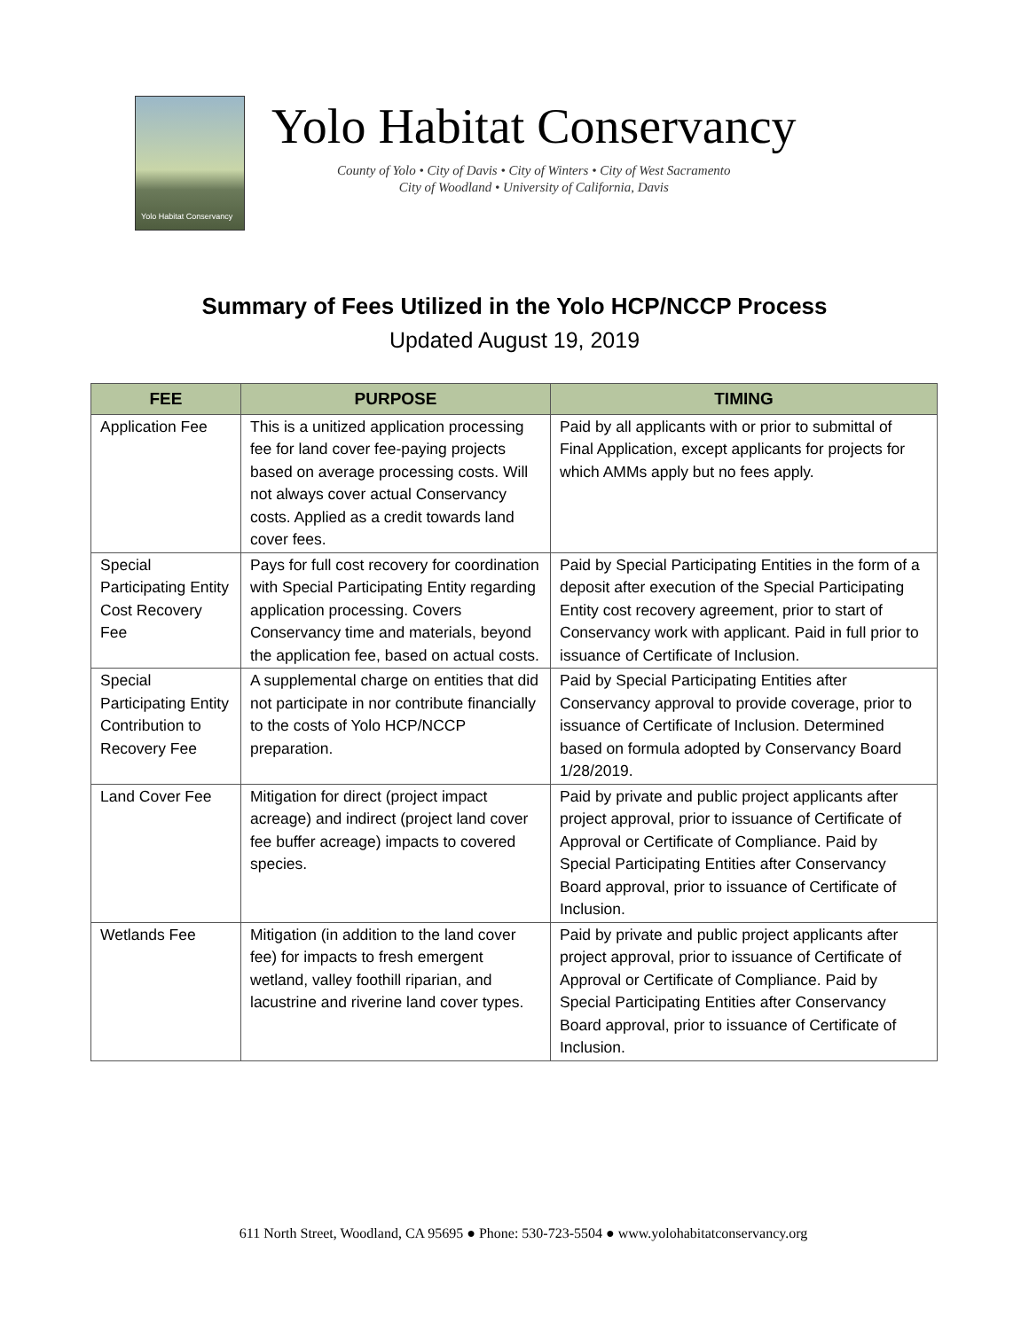Yolo Habitat Conservancy
Yolo Habitat Conservancy
County of Yolo • City of Davis • City of Winters • City of West Sacramento
City of Woodland • University of California, Davis
Summary of Fees Utilized in the Yolo HCP/NCCP Process
Updated August 19, 2019
| FEE | PURPOSE | TIMING |
| --- | --- | --- |
| Application Fee | This is a unitized application processing fee for land cover fee-paying projects based on average processing costs. Will not always cover actual Conservancy costs. Applied as a credit towards land cover fees. | Paid by all applicants with or prior to submittal of Final Application, except applicants for projects for which AMMs apply but no fees apply. |
| Special Participating Entity Cost Recovery Fee | Pays for full cost recovery for coordination with Special Participating Entity regarding application processing. Covers Conservancy time and materials, beyond the application fee, based on actual costs. | Paid by Special Participating Entities in the form of a deposit after execution of the Special Participating Entity cost recovery agreement, prior to start of Conservancy work with applicant. Paid in full prior to issuance of Certificate of Inclusion. |
| Special Participating Entity Contribution to Recovery Fee | A supplemental charge on entities that did not participate in nor contribute financially to the costs of Yolo HCP/NCCP preparation. | Paid by Special Participating Entities after Conservancy approval to provide coverage, prior to issuance of Certificate of Inclusion. Determined based on formula adopted by Conservancy Board 1/28/2019. |
| Land Cover Fee | Mitigation for direct (project impact acreage) and indirect (project land cover fee buffer acreage) impacts to covered species. | Paid by private and public project applicants after project approval, prior to issuance of Certificate of Approval or Certificate of Compliance. Paid by Special Participating Entities after Conservancy Board approval, prior to issuance of Certificate of Inclusion. |
| Wetlands Fee | Mitigation (in addition to the land cover fee) for impacts to fresh emergent wetland, valley foothill riparian, and lacustrine and riverine land cover types. | Paid by private and public project applicants after project approval, prior to issuance of Certificate of Approval or Certificate of Compliance. Paid by Special Participating Entities after Conservancy Board approval, prior to issuance of Certificate of Inclusion. |
611 North Street, Woodland, CA 95695 ● Phone: 530-723-5504 ● www.yolohabitatconservancy.org